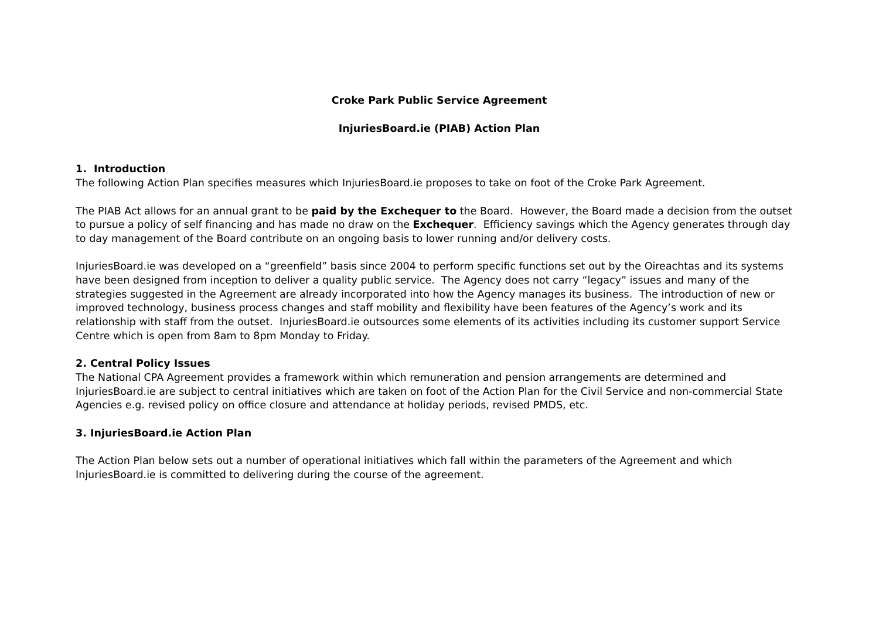Croke Park Public Service Agreement
InjuriesBoard.ie (PIAB) Action Plan
1. Introduction
The following Action Plan specifies measures which InjuriesBoard.ie proposes to take on foot of the Croke Park Agreement.
The PIAB Act allows for an annual grant to be paid by the Exchequer to the Board. However, the Board made a decision from the outset to pursue a policy of self financing and has made no draw on the Exchequer. Efficiency savings which the Agency generates through day to day management of the Board contribute on an ongoing basis to lower running and/or delivery costs.
InjuriesBoard.ie was developed on a “greenfield” basis since 2004 to perform specific functions set out by the Oireachtas and its systems have been designed from inception to deliver a quality public service. The Agency does not carry “legacy” issues and many of the strategies suggested in the Agreement are already incorporated into how the Agency manages its business. The introduction of new or improved technology, business process changes and staff mobility and flexibility have been features of the Agency’s work and its relationship with staff from the outset. InjuriesBoard.ie outsources some elements of its activities including its customer support Service Centre which is open from 8am to 8pm Monday to Friday.
2. Central Policy Issues
The National CPA Agreement provides a framework within which remuneration and pension arrangements are determined and InjuriesBoard.ie are subject to central initiatives which are taken on foot of the Action Plan for the Civil Service and non-commercial State Agencies e.g. revised policy on office closure and attendance at holiday periods, revised PMDS, etc.
3. InjuriesBoard.ie Action Plan
The Action Plan below sets out a number of operational initiatives which fall within the parameters of the Agreement and which InjuriesBoard.ie is committed to delivering during the course of the agreement.